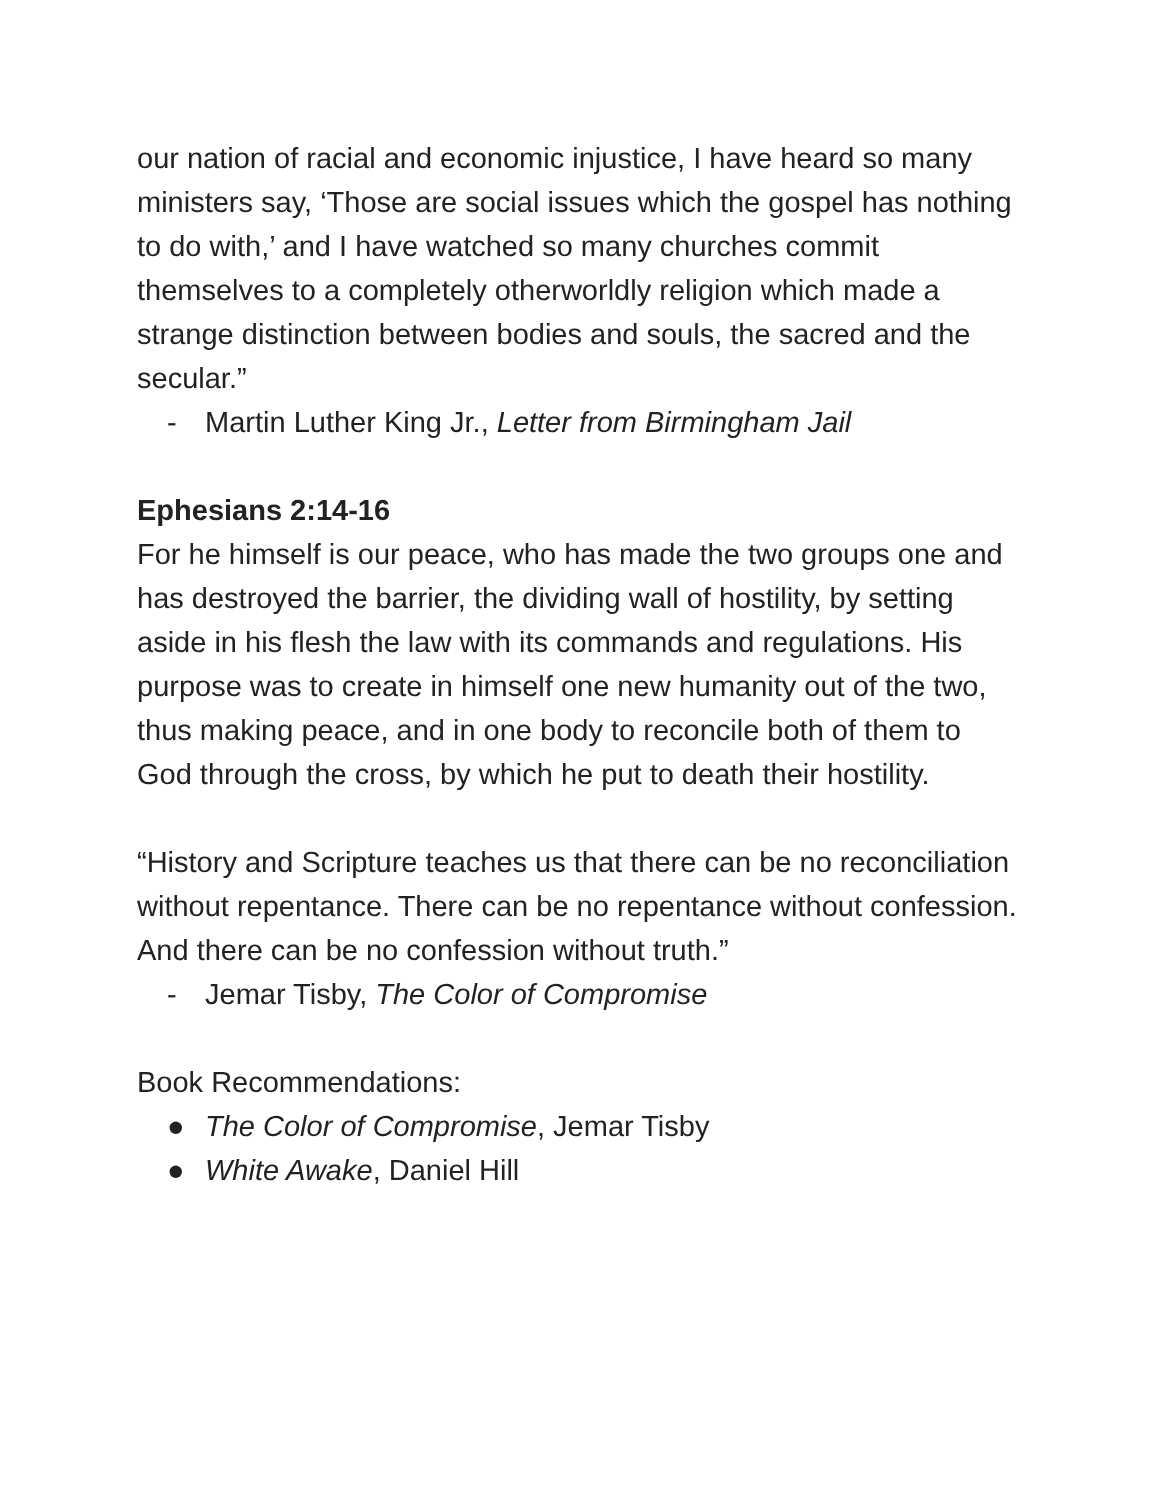our nation of racial and economic injustice, I have heard so many ministers say, ‘Those are social issues which the gospel has nothing to do with,’ and I have watched so many churches commit themselves to a completely otherworldly religion which made a strange distinction between bodies and souls, the sacred and the secular.”
- Martin Luther King Jr., Letter from Birmingham Jail
Ephesians 2:14-16
For he himself is our peace, who has made the two groups one and has destroyed the barrier, the dividing wall of hostility, by setting aside in his flesh the law with its commands and regulations. His purpose was to create in himself one new humanity out of the two, thus making peace, and in one body to reconcile both of them to God through the cross, by which he put to death their hostility.
“History and Scripture teaches us that there can be no reconciliation without repentance. There can be no repentance without confession. And there can be no confession without truth.”
- Jemar Tisby, The Color of Compromise
Book Recommendations:
● The Color of Compromise, Jemar Tisby
● White Awake, Daniel Hill